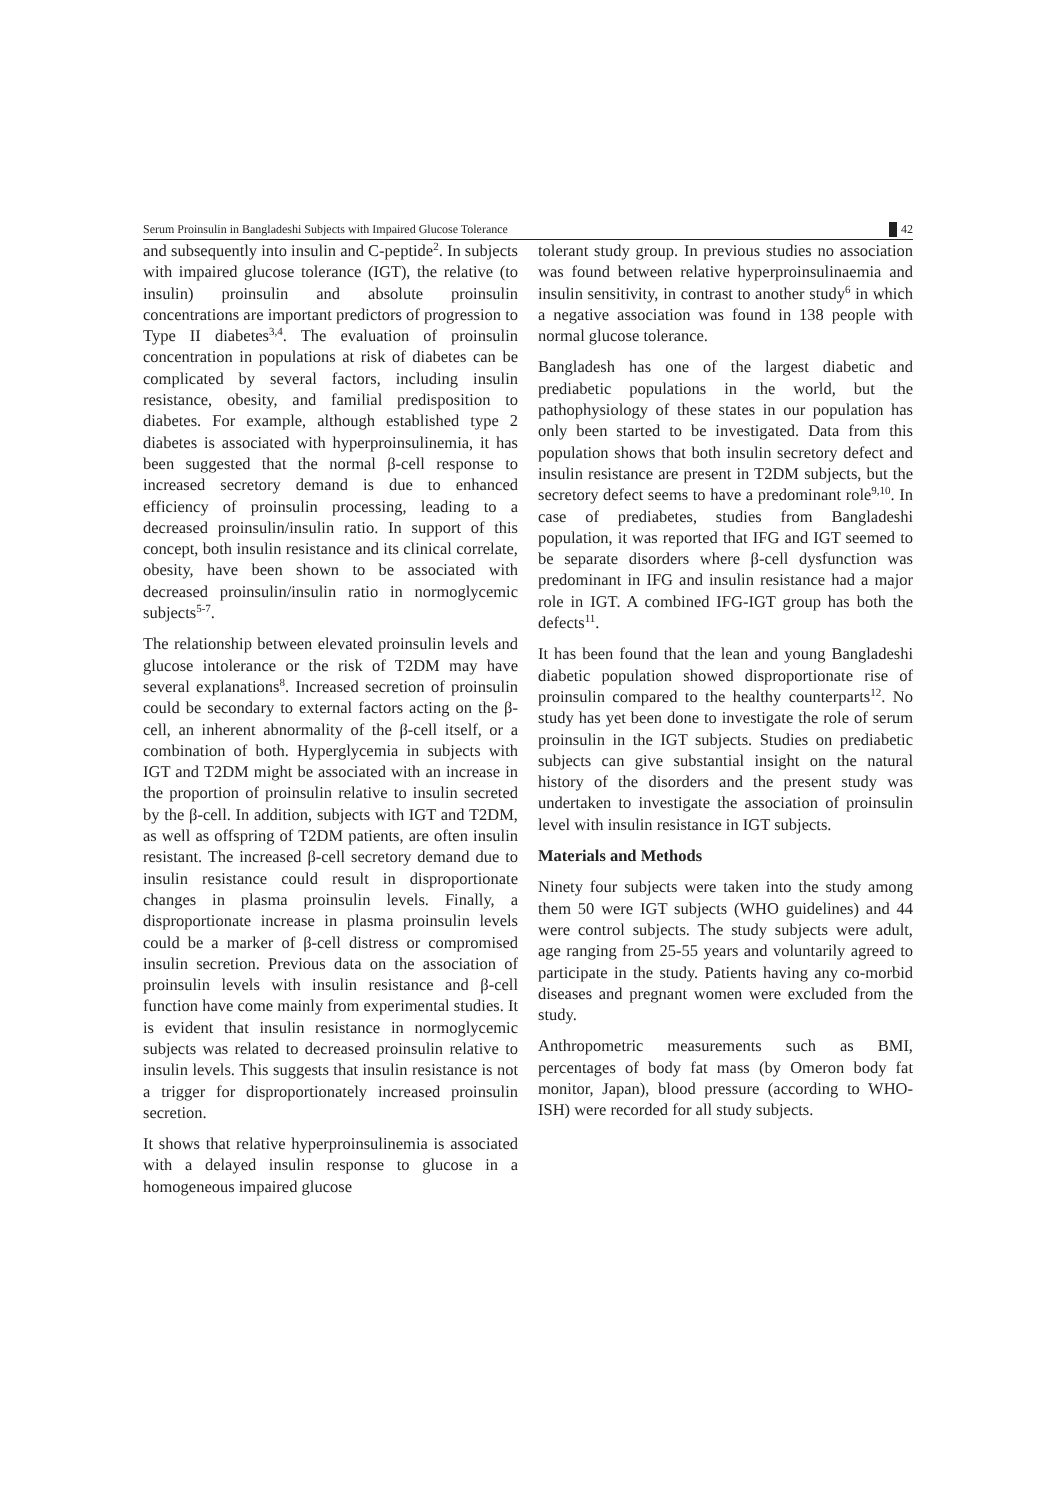Serum Proinsulin in Bangladeshi Subjects with Impaired Glucose Tolerance 42
and subsequently into insulin and C-peptide<sup>2</sup>. In subjects with impaired glucose tolerance (IGT), the relative (to insulin) proinsulin and absolute proinsulin concentrations are important predictors of progression to Type II diabetes<sup>3,4</sup>. The evaluation of proinsulin concentration in populations at risk of diabetes can be complicated by several factors, including insulin resistance, obesity, and familial predisposition to diabetes. For example, although established type 2 diabetes is associated with hyperproinsulinemia, it has been suggested that the normal β-cell response to increased secretory demand is due to enhanced efficiency of proinsulin processing, leading to a decreased proinsulin/insulin ratio. In support of this concept, both insulin resistance and its clinical correlate, obesity, have been shown to be associated with decreased proinsulin/insulin ratio in normoglycemic subjects<sup>5-7</sup>.
The relationship between elevated proinsulin levels and glucose intolerance or the risk of T2DM may have several explanations<sup>8</sup>. Increased secretion of proinsulin could be secondary to external factors acting on the β-cell, an inherent abnormality of the β-cell itself, or a combination of both. Hyperglycemia in subjects with IGT and T2DM might be associated with an increase in the proportion of proinsulin relative to insulin secreted by the β-cell. In addition, subjects with IGT and T2DM, as well as offspring of T2DM patients, are often insulin resistant. The increased β-cell secretory demand due to insulin resistance could result in disproportionate changes in plasma proinsulin levels. Finally, a disproportionate increase in plasma proinsulin levels could be a marker of β-cell distress or compromised insulin secretion. Previous data on the association of proinsulin levels with insulin resistance and β-cell function have come mainly from experimental studies. It is evident that insulin resistance in normoglycemic subjects was related to decreased proinsulin relative to insulin levels. This suggests that insulin resistance is not a trigger for disproportionately increased proinsulin secretion.
It shows that relative hyperproinsulinemia is associated with a delayed insulin response to glucose in a homogeneous impaired glucose
tolerant study group. In previous studies no association was found between relative hyperproinsulinaemia and insulin sensitivity, in contrast to another study<sup>6</sup> in which a negative association was found in 138 people with normal glucose tolerance.
Bangladesh has one of the largest diabetic and prediabetic populations in the world, but the pathophysiology of these states in our population has only been started to be investigated. Data from this population shows that both insulin secretory defect and insulin resistance are present in T2DM subjects, but the secretory defect seems to have a predominant role<sup>9,10</sup>. In case of prediabetes, studies from Bangladeshi population, it was reported that IFG and IGT seemed to be separate disorders where β-cell dysfunction was predominant in IFG and insulin resistance had a major role in IGT. A combined IFG-IGT group has both the defects<sup>11</sup>.
It has been found that the lean and young Bangladeshi diabetic population showed disproportionate rise of proinsulin compared to the healthy counterparts<sup>12</sup>. No study has yet been done to investigate the role of serum proinsulin in the IGT subjects. Studies on prediabetic subjects can give substantial insight on the natural history of the disorders and the present study was undertaken to investigate the association of proinsulin level with insulin resistance in IGT subjects.
Materials and Methods
Ninety four subjects were taken into the study among them 50 were IGT subjects (WHO guidelines) and 44 were control subjects. The study subjects were adult, age ranging from 25-55 years and voluntarily agreed to participate in the study. Patients having any co-morbid diseases and pregnant women were excluded from the study.
Anthropometric measurements such as BMI, percentages of body fat mass (by Omeron body fat monitor, Japan), blood pressure (according to WHO-ISH) were recorded for all study subjects.